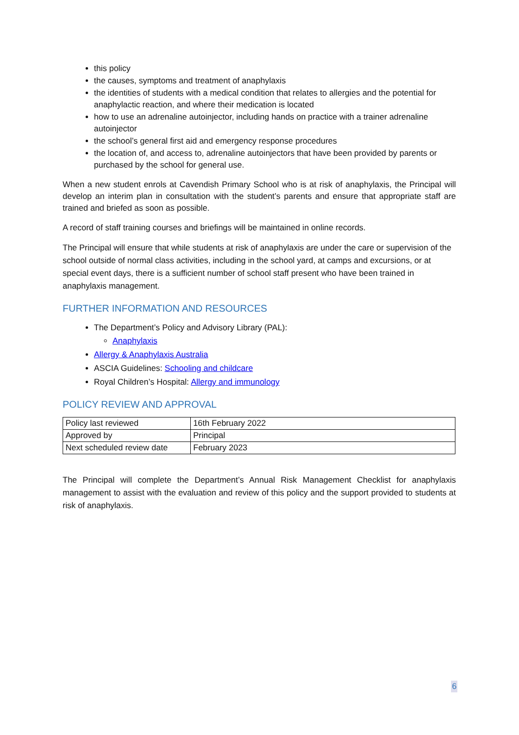this policy
the causes, symptoms and treatment of anaphylaxis
the identities of students with a medical condition that relates to allergies and the potential for anaphylactic reaction, and where their medication is located
how to use an adrenaline autoinjector, including hands on practice with a trainer adrenaline autoinjector
the school’s general first aid and emergency response procedures
the location of, and access to, adrenaline autoinjectors that have been provided by parents or purchased by the school for general use.
When a new student enrols at Cavendish Primary School who is at risk of anaphylaxis, the Principal will develop an interim plan in consultation with the student’s parents and ensure that appropriate staff are trained and briefed as soon as possible.
A record of staff training courses and briefings will be maintained in online records.
The Principal will ensure that while students at risk of anaphylaxis are under the care or supervision of the school outside of normal class activities, including in the school yard, at camps and excursions, or at special event days, there is a sufficient number of school staff present who have been trained in anaphylaxis management.
FURTHER INFORMATION AND RESOURCES
The Department’s Policy and Advisory Library (PAL):
Anaphylaxis
Allergy & Anaphylaxis Australia
ASCIA Guidelines: Schooling and childcare
Royal Children’s Hospital: Allergy and immunology
POLICY REVIEW AND APPROVAL
| Policy last reviewed | 16th February 2022 |
| Approved by | Principal |
| Next scheduled review date | February 2023 |
The Principal will complete the Department’s Annual Risk Management Checklist for anaphylaxis management to assist with the evaluation and review of this policy and the support provided to students at risk of anaphylaxis.
6